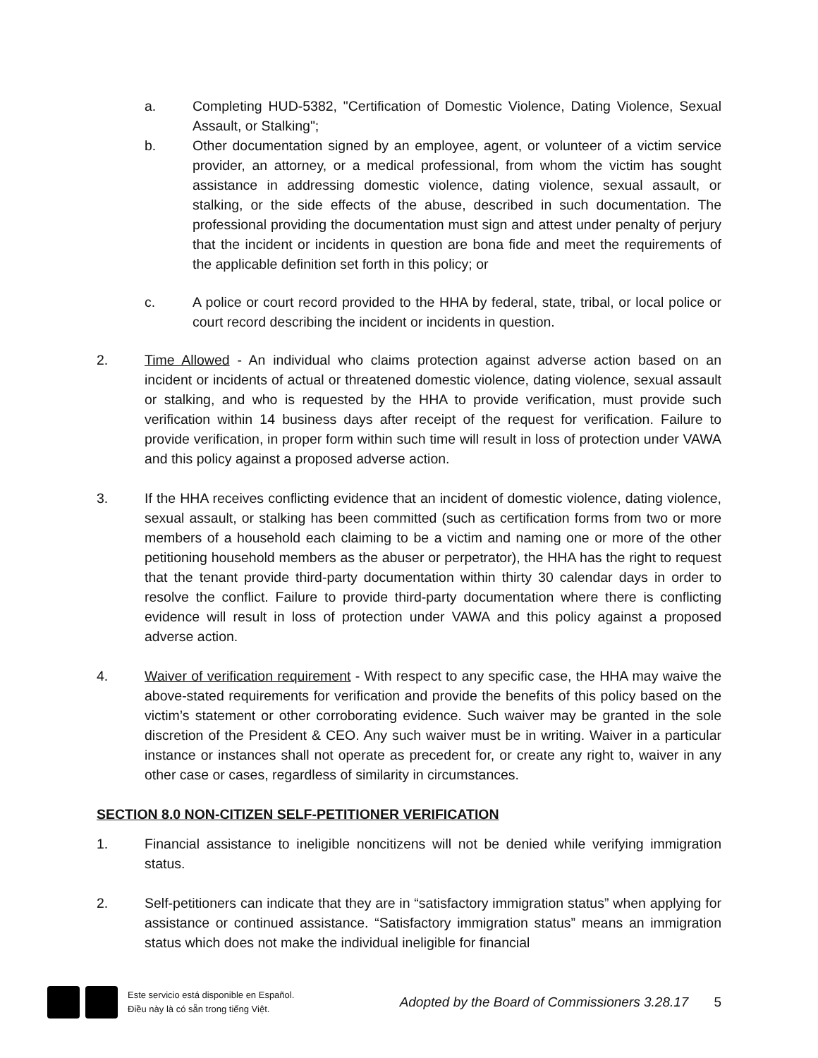a. Completing HUD-5382, "Certification of Domestic Violence, Dating Violence, Sexual Assault, or Stalking";
b. Other documentation signed by an employee, agent, or volunteer of a victim service provider, an attorney, or a medical professional, from whom the victim has sought assistance in addressing domestic violence, dating violence, sexual assault, or stalking, or the side effects of the abuse, described in such documentation. The professional providing the documentation must sign and attest under penalty of perjury that the incident or incidents in question are bona fide and meet the requirements of the applicable definition set forth in this policy; or
c. A police or court record provided to the HHA by federal, state, tribal, or local police or court record describing the incident or incidents in question.
2. Time Allowed - An individual who claims protection against adverse action based on an incident or incidents of actual or threatened domestic violence, dating violence, sexual assault or stalking, and who is requested by the HHA to provide verification, must provide such verification within 14 business days after receipt of the request for verification. Failure to provide verification, in proper form within such time will result in loss of protection under VAWA and this policy against a proposed adverse action.
3. If the HHA receives conflicting evidence that an incident of domestic violence, dating violence, sexual assault, or stalking has been committed (such as certification forms from two or more members of a household each claiming to be a victim and naming one or more of the other petitioning household members as the abuser or perpetrator), the HHA has the right to request that the tenant provide third-party documentation within thirty 30 calendar days in order to resolve the conflict. Failure to provide third-party documentation where there is conflicting evidence will result in loss of protection under VAWA and this policy against a proposed adverse action.
4. Waiver of verification requirement - With respect to any specific case, the HHA may waive the above-stated requirements for verification and provide the benefits of this policy based on the victim’s statement or other corroborating evidence. Such waiver may be granted in the sole discretion of the President & CEO. Any such waiver must be in writing. Waiver in a particular instance or instances shall not operate as precedent for, or create any right to, waiver in any other case or cases, regardless of similarity in circumstances.
SECTION 8.0 NON-CITIZEN SELF-PETITIONER VERIFICATION
1. Financial assistance to ineligible noncitizens will not be denied while verifying immigration status.
2. Self-petitioners can indicate that they are in “satisfactory immigration status” when applying for assistance or continued assistance. “Satisfactory immigration status” means an immigration status which does not make the individual ineligible for financial
Este servicio está disponible en Español.
Điều này là có sẵn trong tiếng Việt.
Adopted by the Board of Commissioners 3.28.17
5